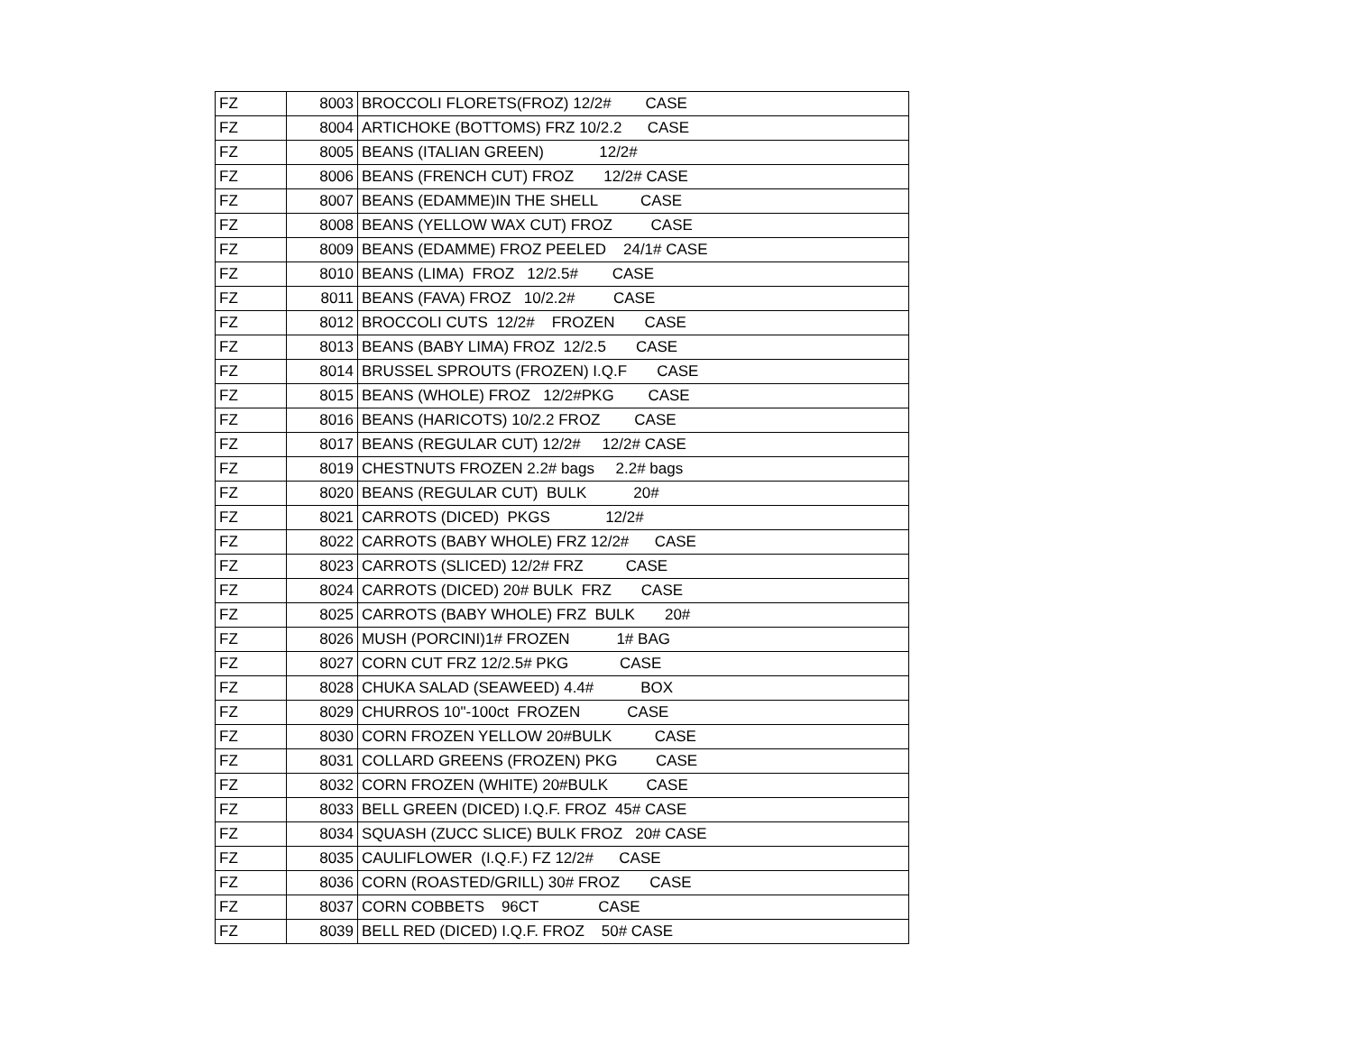| FZ | 8003 | BROCCOLI FLORETS(FROZ) 12/2# CASE |
| FZ | 8004 | ARTICHOKE (BOTTOMS) FRZ 10/2.2 CASE |
| FZ | 8005 | BEANS (ITALIAN GREEN) 12/2# |
| FZ | 8006 | BEANS (FRENCH CUT) FROZ 12/2# CASE |
| FZ | 8007 | BEANS (EDAMME)IN THE SHELL CASE |
| FZ | 8008 | BEANS (YELLOW WAX CUT) FROZ CASE |
| FZ | 8009 | BEANS (EDAMME) FROZ PEELED 24/1# CASE |
| FZ | 8010 | BEANS (LIMA) FROZ 12/2.5# CASE |
| FZ | 8011 | BEANS (FAVA) FROZ 10/2.2# CASE |
| FZ | 8012 | BROCCOLI CUTS 12/2# FROZEN CASE |
| FZ | 8013 | BEANS (BABY LIMA) FROZ 12/2.5 CASE |
| FZ | 8014 | BRUSSEL SPROUTS (FROZEN) I.Q.F CASE |
| FZ | 8015 | BEANS (WHOLE) FROZ 12/2#PKG CASE |
| FZ | 8016 | BEANS (HARICOTS) 10/2.2 FROZ CASE |
| FZ | 8017 | BEANS (REGULAR CUT) 12/2# 12/2# CASE |
| FZ | 8019 | CHESTNUTS FROZEN 2.2# bags 2.2# bags |
| FZ | 8020 | BEANS (REGULAR CUT) BULK 20# |
| FZ | 8021 | CARROTS (DICED) PKGS 12/2# |
| FZ | 8022 | CARROTS (BABY WHOLE) FRZ 12/2# CASE |
| FZ | 8023 | CARROTS (SLICED) 12/2# FRZ CASE |
| FZ | 8024 | CARROTS (DICED) 20# BULK FRZ CASE |
| FZ | 8025 | CARROTS (BABY WHOLE) FRZ BULK 20# |
| FZ | 8026 | MUSH (PORCINI)1# FROZEN 1# BAG |
| FZ | 8027 | CORN CUT FRZ 12/2.5# PKG CASE |
| FZ | 8028 | CHUKA SALAD (SEAWEED) 4.4# BOX |
| FZ | 8029 | CHURROS 10"-100ct FROZEN CASE |
| FZ | 8030 | CORN FROZEN YELLOW 20#BULK CASE |
| FZ | 8031 | COLLARD GREENS (FROZEN) PKG CASE |
| FZ | 8032 | CORN FROZEN (WHITE) 20#BULK CASE |
| FZ | 8033 | BELL GREEN (DICED) I.Q.F. FROZ 45# CASE |
| FZ | 8034 | SQUASH (ZUCC SLICE) BULK FROZ 20# CASE |
| FZ | 8035 | CAULIFLOWER (I.Q.F.) FZ 12/2# CASE |
| FZ | 8036 | CORN (ROASTED/GRILL) 30# FROZ CASE |
| FZ | 8037 | CORN COBBETS 96CT CASE |
| FZ | 8039 | BELL RED (DICED) I.Q.F. FROZ 50# CASE |